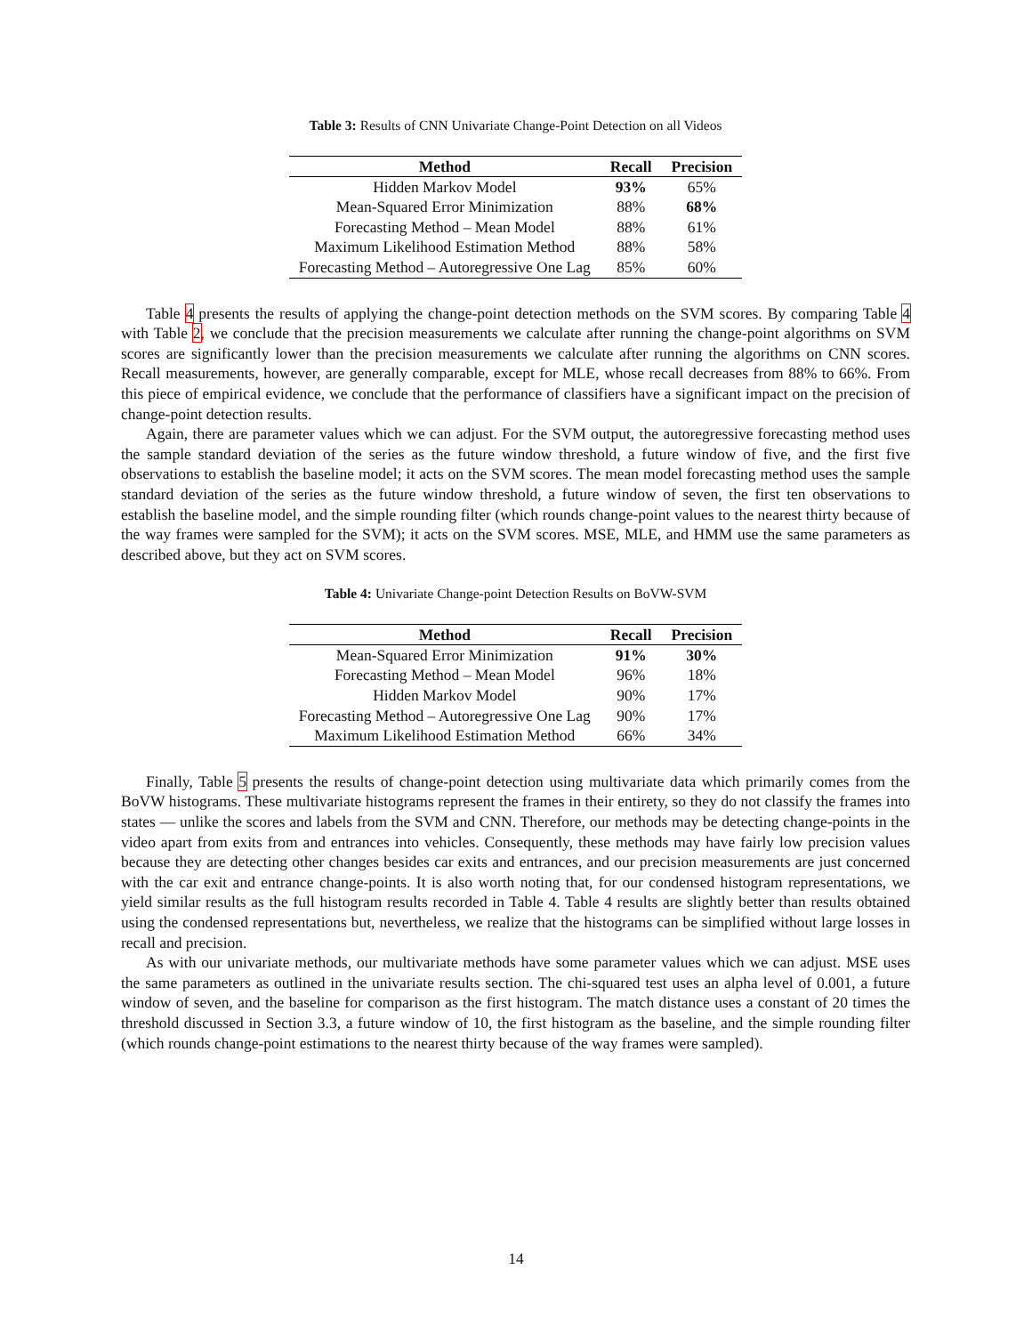Table 3: Results of CNN Univariate Change-Point Detection on all Videos
| Method | Recall | Precision |
| --- | --- | --- |
| Hidden Markov Model | 93% | 65% |
| Mean-Squared Error Minimization | 88% | 68% |
| Forecasting Method – Mean Model | 88% | 61% |
| Maximum Likelihood Estimation Method | 88% | 58% |
| Forecasting Method – Autoregressive One Lag | 85% | 60% |
Table 4 presents the results of applying the change-point detection methods on the SVM scores. By comparing Table 4 with Table 2, we conclude that the precision measurements we calculate after running the change-point algorithms on SVM scores are significantly lower than the precision measurements we calculate after running the algorithms on CNN scores. Recall measurements, however, are generally comparable, except for MLE, whose recall decreases from 88% to 66%. From this piece of empirical evidence, we conclude that the performance of classifiers have a significant impact on the precision of change-point detection results.
Again, there are parameter values which we can adjust. For the SVM output, the autoregressive forecasting method uses the sample standard deviation of the series as the future window threshold, a future window of five, and the first five observations to establish the baseline model; it acts on the SVM scores. The mean model forecasting method uses the sample standard deviation of the series as the future window threshold, a future window of seven, the first ten observations to establish the baseline model, and the simple rounding filter (which rounds change-point values to the nearest thirty because of the way frames were sampled for the SVM); it acts on the SVM scores. MSE, MLE, and HMM use the same parameters as described above, but they act on SVM scores.
Table 4: Univariate Change-point Detection Results on BoVW-SVM
| Method | Recall | Precision |
| --- | --- | --- |
| Mean-Squared Error Minimization | 91% | 30% |
| Forecasting Method – Mean Model | 96% | 18% |
| Hidden Markov Model | 90% | 17% |
| Forecasting Method – Autoregressive One Lag | 90% | 17% |
| Maximum Likelihood Estimation Method | 66% | 34% |
Finally, Table 5 presents the results of change-point detection using multivariate data which primarily comes from the BoVW histograms. These multivariate histograms represent the frames in their entirety, so they do not classify the frames into states — unlike the scores and labels from the SVM and CNN. Therefore, our methods may be detecting change-points in the video apart from exits from and entrances into vehicles. Consequently, these methods may have fairly low precision values because they are detecting other changes besides car exits and entrances, and our precision measurements are just concerned with the car exit and entrance change-points. It is also worth noting that, for our condensed histogram representations, we yield similar results as the full histogram results recorded in Table 4. Table 4 results are slightly better than results obtained using the condensed representations but, nevertheless, we realize that the histograms can be simplified without large losses in recall and precision.
As with our univariate methods, our multivariate methods have some parameter values which we can adjust. MSE uses the same parameters as outlined in the univariate results section. The chi-squared test uses an alpha level of 0.001, a future window of seven, and the baseline for comparison as the first histogram. The match distance uses a constant of 20 times the threshold discussed in Section 3.3, a future window of 10, the first histogram as the baseline, and the simple rounding filter (which rounds change-point estimations to the nearest thirty because of the way frames were sampled).
14